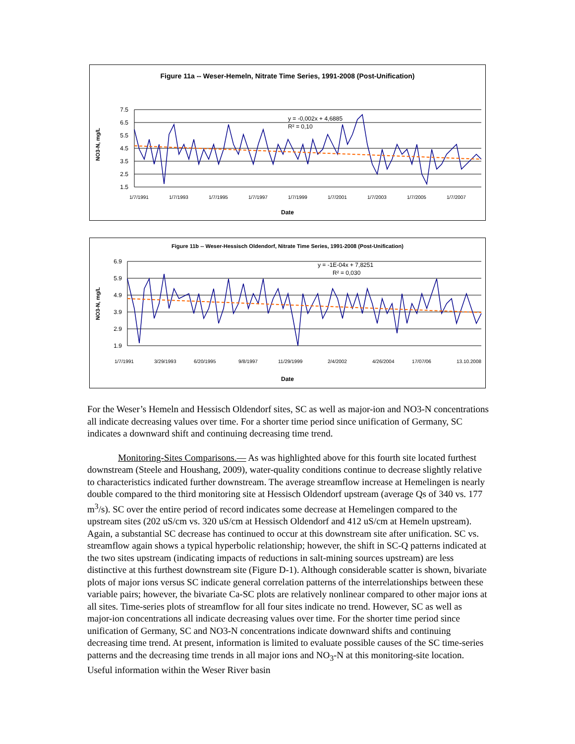Figure 11a -- Weser-Hemeln, Nitrate Time Series, 1991-2008 (Post-Unification)
NO3-N, mg/L
7.5
6.5
5.5
4.5
3.5
2.5
1.5
y = -0,002x + 4,6885
R² = 0,10
1/7/1991
1/7/1993
1/7/1995
1/7/1997
1/7/1999
1/7/2001
1/7/2003
1/7/2005
1/7/2007
Date
Figure 11b -- Weser-Hessisch Oldendorf, Nitrate Time Series, 1991-2008 (Post-Unification)
NO3-N, mg/L
6.9
5.9
4.9
3.9
2.9
1.9
y = -1E-04x + 7,8251
R² = 0,030
1/7/1991
3/29/1993
6/20/1995
9/8/1997
11/29/1999
2/4/2002
4/26/2004
17/07/06
13.10.2008
Date
For the Weser’s Hemeln and Hessisch Oldendorf sites, SC as well as major-ion and NO3-N concentrations all indicate decreasing values over time. For a shorter time period since unification of Germany, SC indicates a downward shift and continuing decreasing time trend.
Monitoring-Sites Comparisons.— As was highlighted above for this fourth site located furthest downstream (Steele and Houshang, 2009), water-quality conditions continue to decrease slightly relative to characteristics indicated further downstream. The average streamflow increase at Hemelingen is nearly double compared to the third monitoring site at Hessisch Oldendorf upstream (average Qs of 340 vs. 177 m<sup>3</sup>/s). SC over the entire period of record indicates some decrease at Hemelingen compared to the upstream sites (202 uS/cm vs. 320 uS/cm at Hessisch Oldendorf and 412 uS/cm at Hemeln upstream). Again, a substantial SC decrease has continued to occur at this downstream site after unification. SC vs. streamflow again shows a typical hyperbolic relationship; however, the shift in SC-Q patterns indicated at the two sites upstream (indicating impacts of reductions in salt-mining sources upstream) are less distinctive at this furthest downstream site (Figure D-1). Although considerable scatter is shown, bivariate plots of major ions versus SC indicate general correlation patterns of the interrelationships between these variable pairs; however, the bivariate Ca-SC plots are relatively nonlinear compared to other major ions at all sites. Time-series plots of streamflow for all four sites indicate no trend. However, SC as well as major-ion concentrations all indicate decreasing values over time. For the shorter time period since unification of Germany, SC and NO3-N concentrations indicate downward shifts and continuing decreasing time trend. At present, information is limited to evaluate possible causes of the SC time-series patterns and the decreasing time trends in all major ions and NO<sub>3</sub>-N at this monitoring-site location. Useful information within the Weser River basin